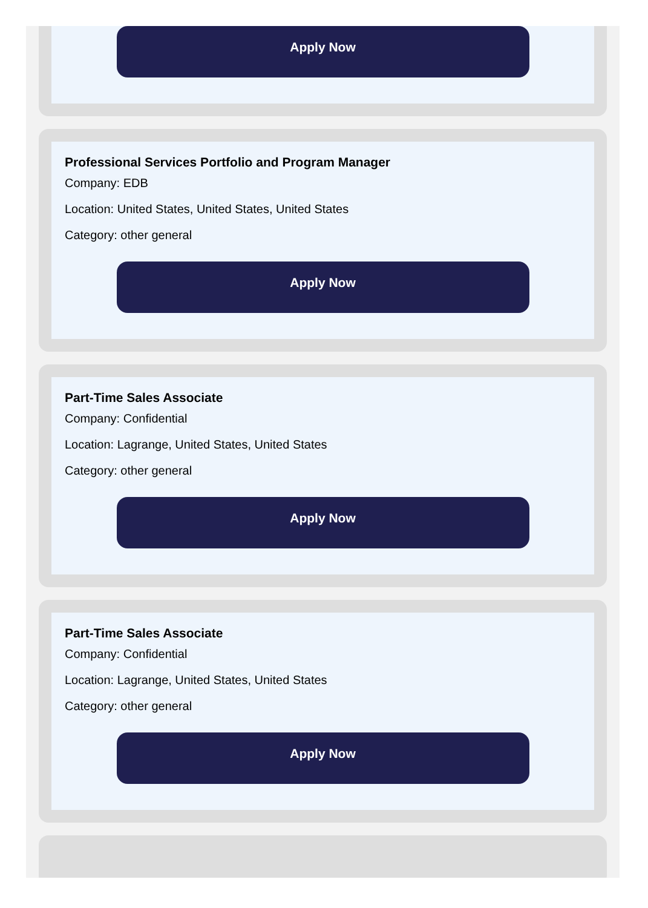Apply Now
Professional Services Portfolio and Program Manager
Company: EDB
Location: United States, United States, United States
Category: other general
Apply Now
Part-Time Sales Associate
Company: Confidential
Location: Lagrange, United States, United States
Category: other general
Apply Now
Part-Time Sales Associate
Company: Confidential
Location: Lagrange, United States, United States
Category: other general
Apply Now